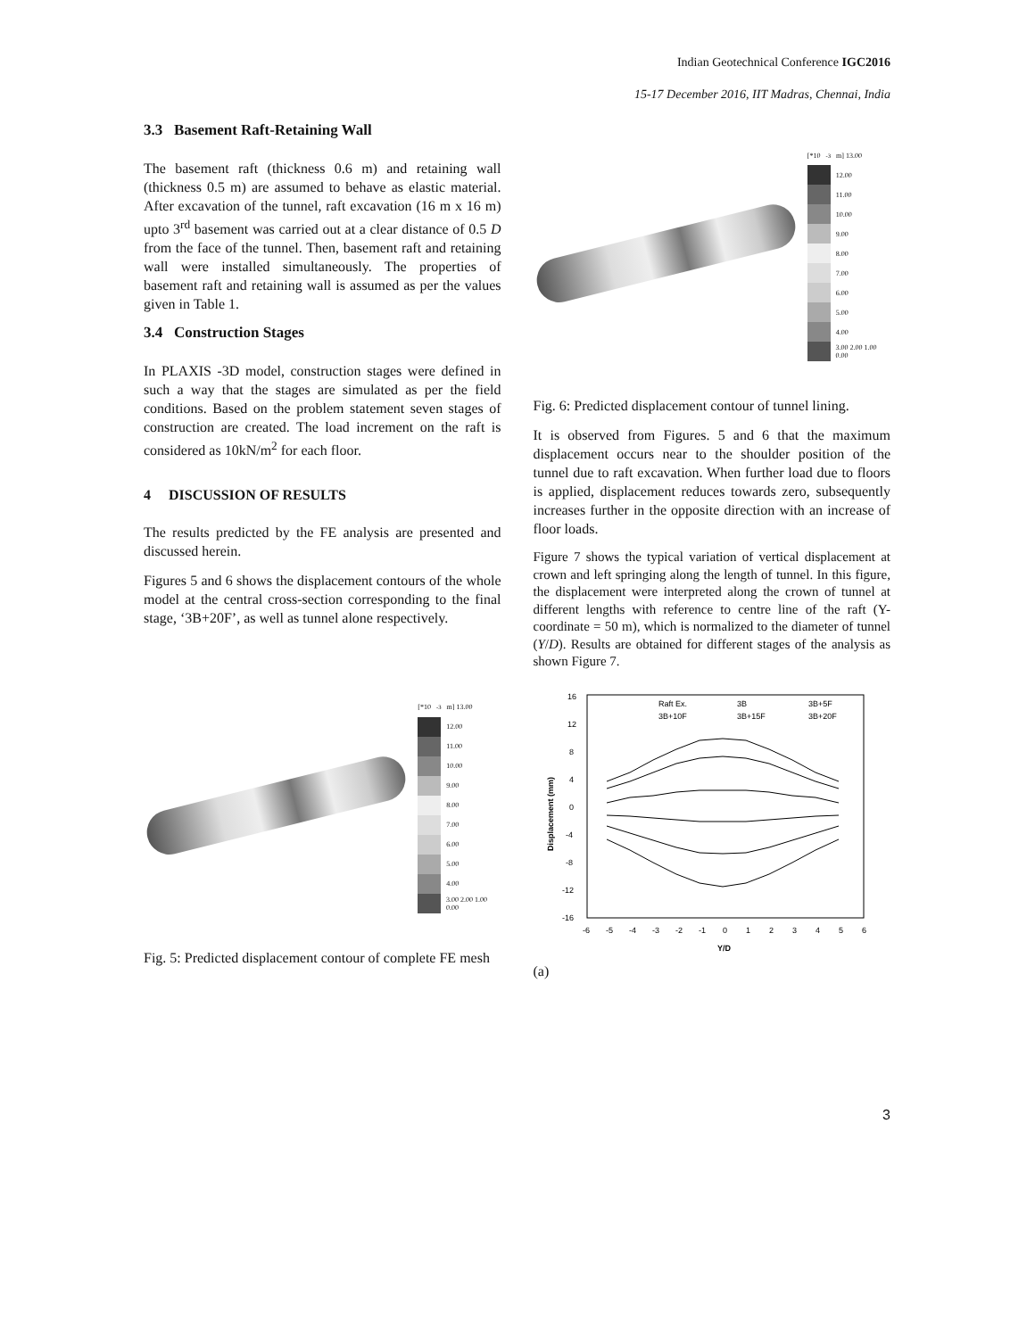Indian Geotechnical Conference IGC2016
15-17 December 2016, IIT Madras, Chennai, India
3.3 Basement Raft-Retaining Wall
The basement raft (thickness 0.6 m) and retaining wall (thickness 0.5 m) are assumed to behave as elastic material. After excavation of the tunnel, raft excavation (16 m x 16 m) upto 3<sup>rd</sup> basement was carried out at a clear distance of 0.5 D from the face of the tunnel. Then, basement raft and retaining wall were installed simultaneously. The properties of basement raft and retaining wall is assumed as per the values given in Table 1.
3.4 Construction Stages
In PLAXIS -3D model, construction stages were defined in such a way that the stages are simulated as per the field conditions. Based on the problem statement seven stages of construction are created. The load increment on the raft is considered as 10kN/m<sup>2</sup> for each floor.
4 DISCUSSION OF RESULTS
The results predicted by the FE analysis are presented and discussed herein.
Figures 5 and 6 shows the displacement contours of the whole model at the central cross-section corresponding to the final stage, ‘3B+20F’, as well as tunnel alone respectively.
[*10<sup>-3</sup> m] 13.00
12.00
11.00
10.00
9.00
8.00
7.00
6.00
5.00
4.00
3.00 2.00 1.00 0.00
Fig. 5: Predicted displacement contour of complete FE mesh
[*10<sup>-3</sup> m] 13.00
12.00
11.00
10.00
9.00
8.00
7.00
6.00
5.00
4.00
3.00 2.00 1.00 0.00
Fig. 6: Predicted displacement contour of tunnel lining.
It is observed from Figures. 5 and 6 that the maximum displacement occurs near to the shoulder position of the tunnel due to raft excavation. When further load due to floors is applied, displacement reduces towards zero, subsequently increases further in the opposite direction with an increase of floor loads.
Figure 7 shows the typical variation of vertical displacement at crown and left springing along the length of tunnel. In this figure, the displacement were interpreted along the crown of tunnel at different lengths with reference to centre line of the raft (Y-coordinate = 50 m), which is normalized to the diameter of tunnel (Y/D). Results are obtained for different stages of the analysis as shown Figure 7.
16
12
8
4
0
-4
-8
-12
-16
-6
-5
-4
-3
-2
-1
0
1
2
3
4
5
6
Y/D
Displacement (mm)
Raft Ex.
3B
3B+5F
3B+10F
3B+15F
3B+20F
(a)
3